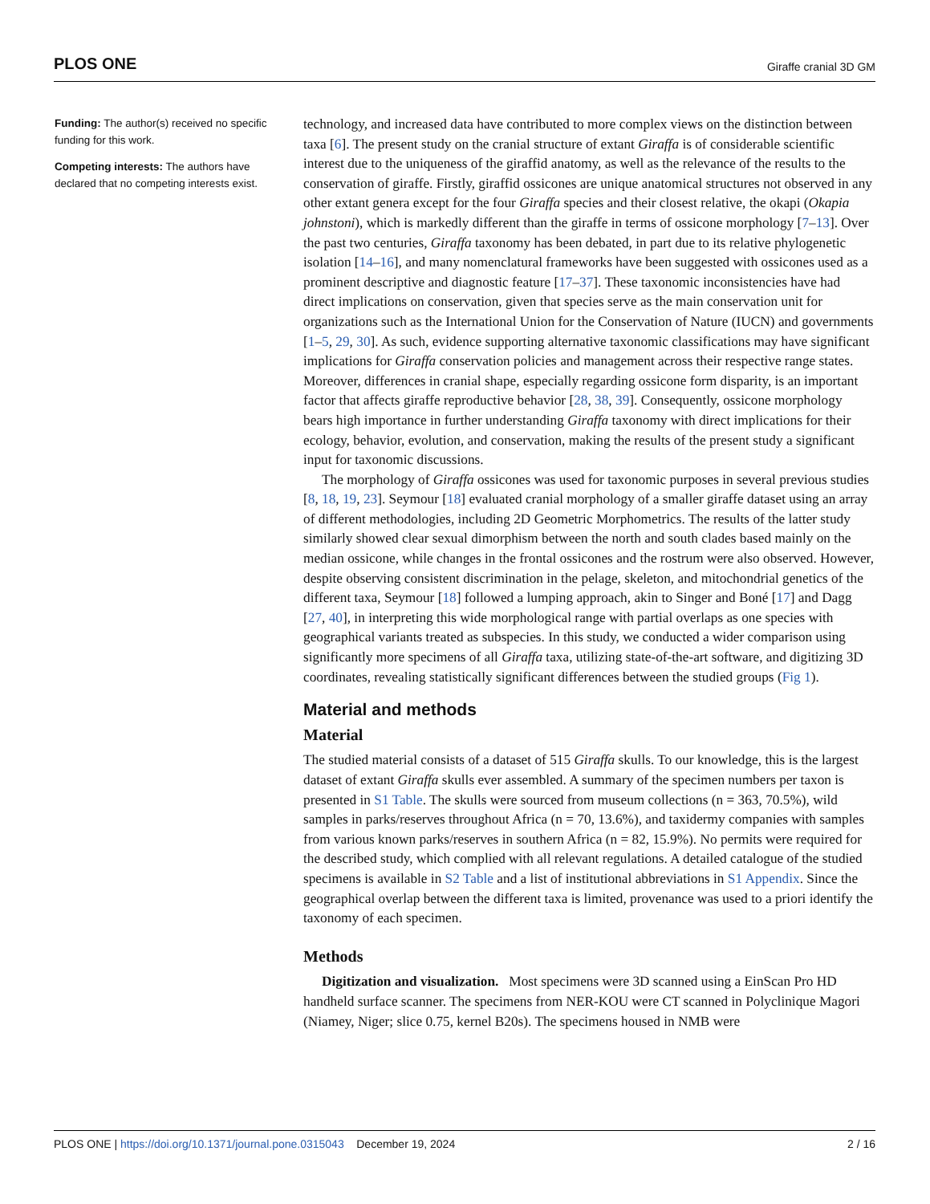PLOS ONE Giraffe cranial 3D GM
Funding: The author(s) received no specific funding for this work.
Competing interests: The authors have declared that no competing interests exist.
technology, and increased data have contributed to more complex views on the distinction between taxa [6]. The present study on the cranial structure of extant Giraffa is of considerable scientific interest due to the uniqueness of the giraffid anatomy, as well as the relevance of the results to the conservation of giraffe. Firstly, giraffid ossicones are unique anatomical structures not observed in any other extant genera except for the four Giraffa species and their closest relative, the okapi (Okapia johnstoni), which is markedly different than the giraffe in terms of ossicone morphology [7–13]. Over the past two centuries, Giraffa taxonomy has been debated, in part due to its relative phylogenetic isolation [14–16], and many nomenclatural frameworks have been suggested with ossicones used as a prominent descriptive and diagnostic feature [17–37]. These taxonomic inconsistencies have had direct implications on conservation, given that species serve as the main conservation unit for organizations such as the International Union for the Conservation of Nature (IUCN) and governments [1–5, 29, 30]. As such, evidence supporting alternative taxonomic classifications may have significant implications for Giraffa conservation policies and management across their respective range states. Moreover, differences in cranial shape, especially regarding ossicone form disparity, is an important factor that affects giraffe reproductive behavior [28, 38, 39]. Consequently, ossicone morphology bears high importance in further understanding Giraffa taxonomy with direct implications for their ecology, behavior, evolution, and conservation, making the results of the present study a significant input for taxonomic discussions.
The morphology of Giraffa ossicones was used for taxonomic purposes in several previous studies [8, 18, 19, 23]. Seymour [18] evaluated cranial morphology of a smaller giraffe dataset using an array of different methodologies, including 2D Geometric Morphometrics. The results of the latter study similarly showed clear sexual dimorphism between the north and south clades based mainly on the median ossicone, while changes in the frontal ossicones and the rostrum were also observed. However, despite observing consistent discrimination in the pelage, skeleton, and mitochondrial genetics of the different taxa, Seymour [18] followed a lumping approach, akin to Singer and Boné [17] and Dagg [27, 40], in interpreting this wide morphological range with partial overlaps as one species with geographical variants treated as subspecies. In this study, we conducted a wider comparison using significantly more specimens of all Giraffa taxa, utilizing state-of-the-art software, and digitizing 3D coordinates, revealing statistically significant differences between the studied groups (Fig 1).
Material and methods
Material
The studied material consists of a dataset of 515 Giraffa skulls. To our knowledge, this is the largest dataset of extant Giraffa skulls ever assembled. A summary of the specimen numbers per taxon is presented in S1 Table. The skulls were sourced from museum collections (n = 363, 70.5%), wild samples in parks/reserves throughout Africa (n = 70, 13.6%), and taxidermy companies with samples from various known parks/reserves in southern Africa (n = 82, 15.9%). No permits were required for the described study, which complied with all relevant regulations. A detailed catalogue of the studied specimens is available in S2 Table and a list of institutional abbreviations in S1 Appendix. Since the geographical overlap between the different taxa is limited, provenance was used to a priori identify the taxonomy of each specimen.
Methods
Digitization and visualization. Most specimens were 3D scanned using a EinScan Pro HD handheld surface scanner. The specimens from NER-KOU were CT scanned in Polyclinique Magori (Niamey, Niger; slice 0.75, kernel B20s). The specimens housed in NMB were
PLOS ONE | https://doi.org/10.1371/journal.pone.0315043 December 19, 2024 2 / 16